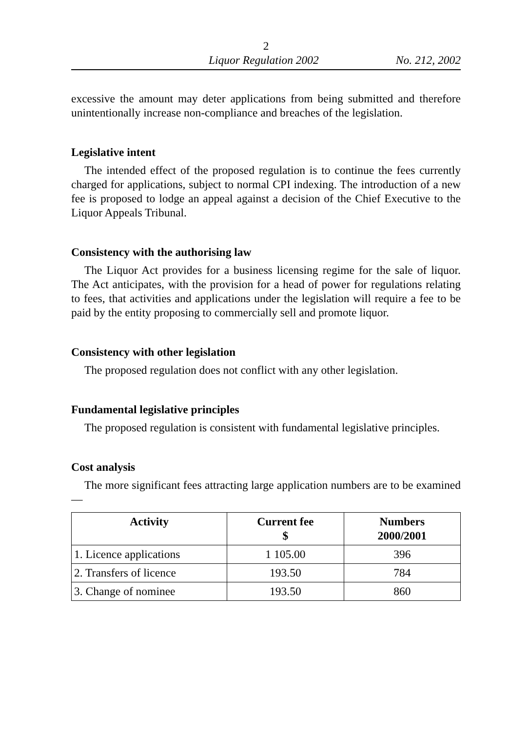2
Liquor Regulation 2002 No. 212, 2002
excessive the amount may deter applications from being submitted and therefore unintentionally increase non-compliance and breaches of the legislation.
Legislative intent
The intended effect of the proposed regulation is to continue the fees currently charged for applications, subject to normal CPI indexing. The introduction of a new fee is proposed to lodge an appeal against a decision of the Chief Executive to the Liquor Appeals Tribunal.
Consistency with the authorising law
The Liquor Act provides for a business licensing regime for the sale of liquor. The Act anticipates, with the provision for a head of power for regulations relating to fees, that activities and applications under the legislation will require a fee to be paid by the entity proposing to commercially sell and promote liquor.
Consistency with other legislation
The proposed regulation does not conflict with any other legislation.
Fundamental legislative principles
The proposed regulation is consistent with fundamental legislative principles.
Cost analysis
The more significant fees attracting large application numbers are to be examined—
| Activity | Current fee $ | Numbers 2000/2001 |
| --- | --- | --- |
| 1. Licence applications | 1 105.00 | 396 |
| 2. Transfers of licence | 193.50 | 784 |
| 3. Change of nominee | 193.50 | 860 |